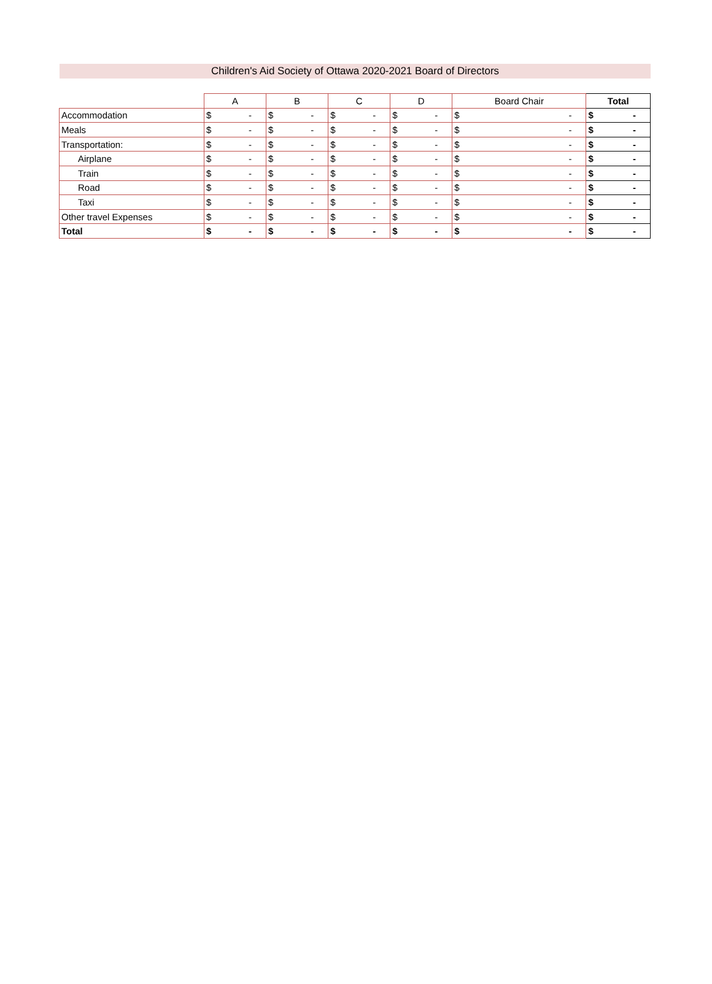Children's Aid Society of Ottawa 2020-2021 Board of Directors
| | A | B | C | D | Board Chair | Total |
| --- | --- | --- | --- | --- | --- | --- |
| Accommodation | $ - | $ - | $ - | $ - | $ - | $ - |
| Meals | $ - | $ - | $ - | $ - | $ - | $ - |
| Transportation: | $ - | $ - | $ - | $ - | $ - | $ - |
| Airplane | $ - | $ - | $ - | $ - | $ - | $ - |
| Train | $ - | $ - | $ - | $ - | $ - | $ - |
| Road | $ - | $ - | $ - | $ - | $ - | $ - |
| Taxi | $ - | $ - | $ - | $ - | $ - | $ - |
| Other travel Expenses | $ - | $ - | $ - | $ - | $ - | $ - |
| Total | $ - | $ - | $ - | $ - | $ - | $ - |